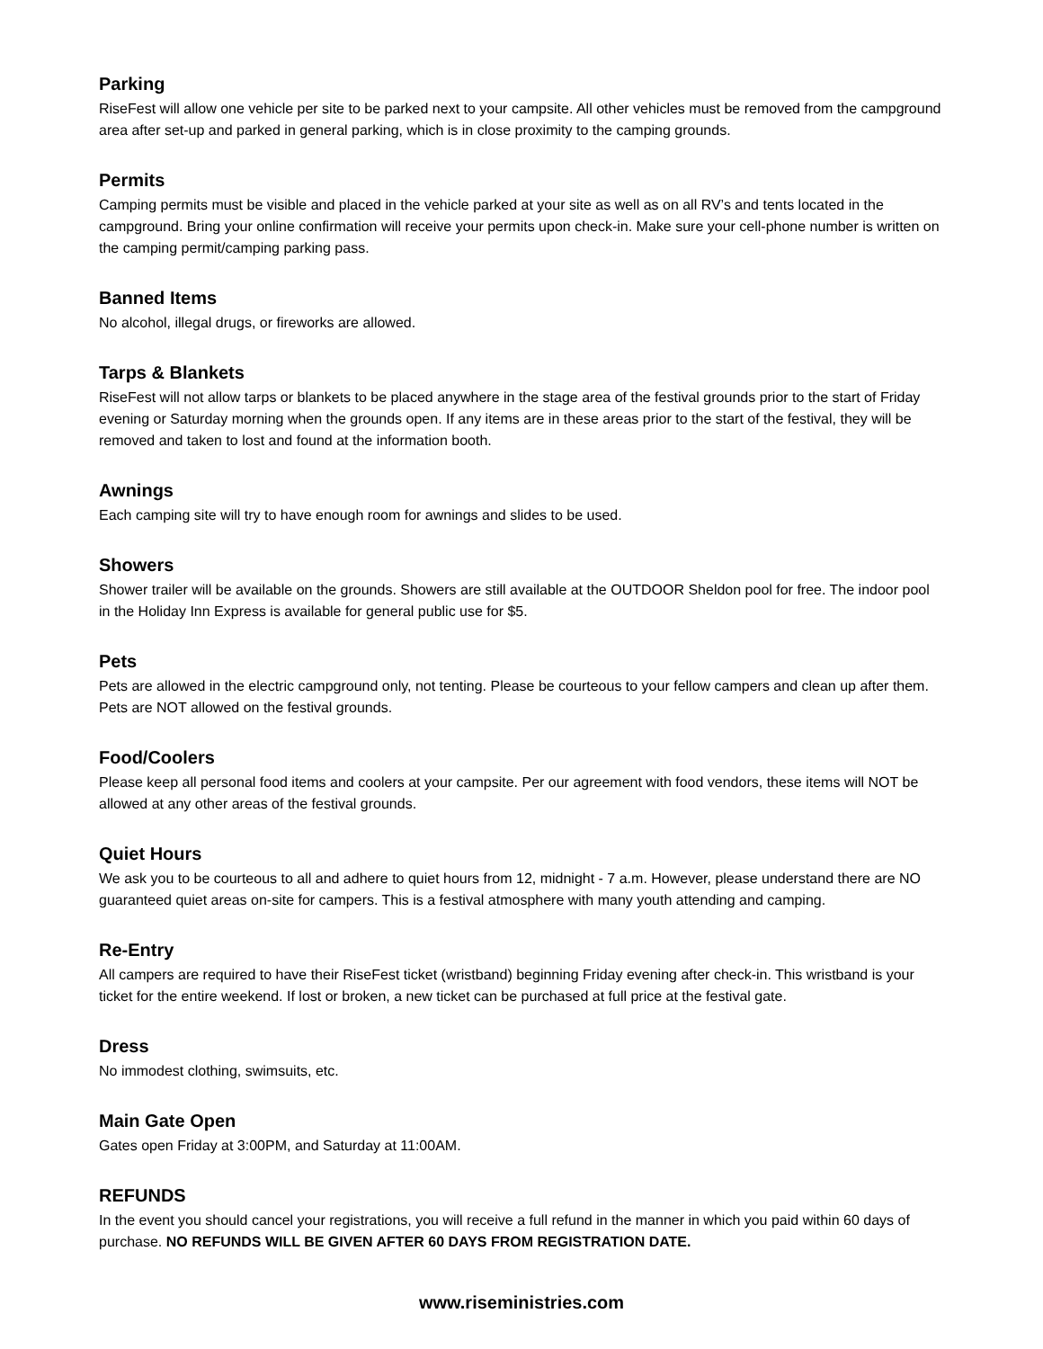Parking
RiseFest will allow one vehicle per site to be parked next to your campsite. All other vehicles must be removed from the campground area after set-up and parked in general parking, which is in close proximity to the camping grounds.
Permits
Camping permits must be visible and placed in the vehicle parked at your site as well as on all RV’s and tents located in the campground. Bring your online confirmation will receive your permits upon check-in. Make sure your cell-phone number is written on the camping permit/camping parking pass.
Banned Items
No alcohol, illegal drugs, or fireworks are allowed.
Tarps & Blankets
RiseFest will not allow tarps or blankets to be placed anywhere in the stage area of the festival grounds prior to the start of Friday evening or Saturday morning when the grounds open. If any items are in these areas prior to the start of the festival, they will be removed and taken to lost and found at the information booth.
Awnings
Each camping site will try to have enough room for awnings and slides to be used.
Showers
Shower trailer will be available on the grounds. Showers are still available at the OUTDOOR Sheldon pool for free. The indoor pool in the Holiday Inn Express is available for general public use for $5.
Pets
Pets are allowed in the electric campground only, not tenting. Please be courteous to your fellow campers and clean up after them. Pets are NOT allowed on the festival grounds.
Food/Coolers
Please keep all personal food items and coolers at your campsite. Per our agreement with food vendors, these items will NOT be allowed at any other areas of the festival grounds.
Quiet Hours
We ask you to be courteous to all and adhere to quiet hours from 12, midnight - 7 a.m. However, please understand there are NO guaranteed quiet areas on-site for campers. This is a festival atmosphere with many youth attending and camping.
Re-Entry
All campers are required to have their RiseFest ticket (wristband) beginning Friday evening after check-in. This wristband is your ticket for the entire weekend. If lost or broken, a new ticket can be purchased at full price at the festival gate.
Dress
No immodest clothing, swimsuits, etc.
Main Gate Open
Gates open Friday at 3:00PM, and Saturday at 11:00AM.
REFUNDS
In the event you should cancel your registrations, you will receive a full refund in the manner in which you paid within 60 days of purchase. NO REFUNDS WILL BE GIVEN AFTER 60 DAYS FROM REGISTRATION DATE.
www.riseministries.com